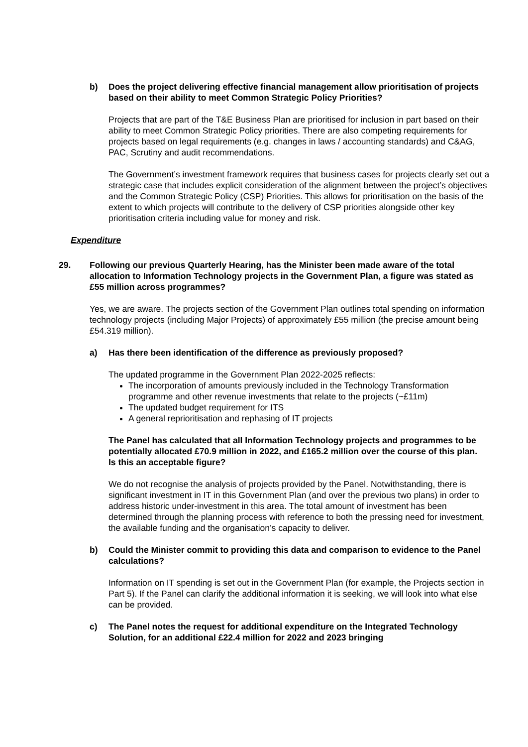b) Does the project delivering effective financial management allow prioritisation of projects based on their ability to meet Common Strategic Policy Priorities?
Projects that are part of the T&E Business Plan are prioritised for inclusion in part based on their ability to meet Common Strategic Policy priorities. There are also competing requirements for projects based on legal requirements (e.g. changes in laws / accounting standards) and C&AG, PAC, Scrutiny and audit recommendations.
The Government’s investment framework requires that business cases for projects clearly set out a strategic case that includes explicit consideration of the alignment between the project’s objectives and the Common Strategic Policy (CSP) Priorities. This allows for prioritisation on the basis of the extent to which projects will contribute to the delivery of CSP priorities alongside other key prioritisation criteria including value for money and risk.
Expenditure
29. Following our previous Quarterly Hearing, has the Minister been made aware of the total allocation to Information Technology projects in the Government Plan, a figure was stated as £55 million across programmes?
Yes, we are aware. The projects section of the Government Plan outlines total spending on information technology projects (including Major Projects) of approximately £55 million (the precise amount being £54.319 million).
a) Has there been identification of the difference as previously proposed?
The updated programme in the Government Plan 2022-2025 reflects:
The incorporation of amounts previously included in the Technology Transformation programme and other revenue investments that relate to the projects (~£11m)
The updated budget requirement for ITS
A general reprioritisation and rephasing of IT projects
The Panel has calculated that all Information Technology projects and programmes to be potentially allocated £70.9 million in 2022, and £165.2 million over the course of this plan. Is this an acceptable figure?
We do not recognise the analysis of projects provided by the Panel. Notwithstanding, there is significant investment in IT in this Government Plan (and over the previous two plans) in order to address historic under-investment in this area. The total amount of investment has been determined through the planning process with reference to both the pressing need for investment, the available funding and the organisation’s capacity to deliver.
b) Could the Minister commit to providing this data and comparison to evidence to the Panel calculations?
Information on IT spending is set out in the Government Plan (for example, the Projects section in Part 5). If the Panel can clarify the additional information it is seeking, we will look into what else can be provided.
c) The Panel notes the request for additional expenditure on the Integrated Technology Solution, for an additional £22.4 million for 2022 and 2023 bringing